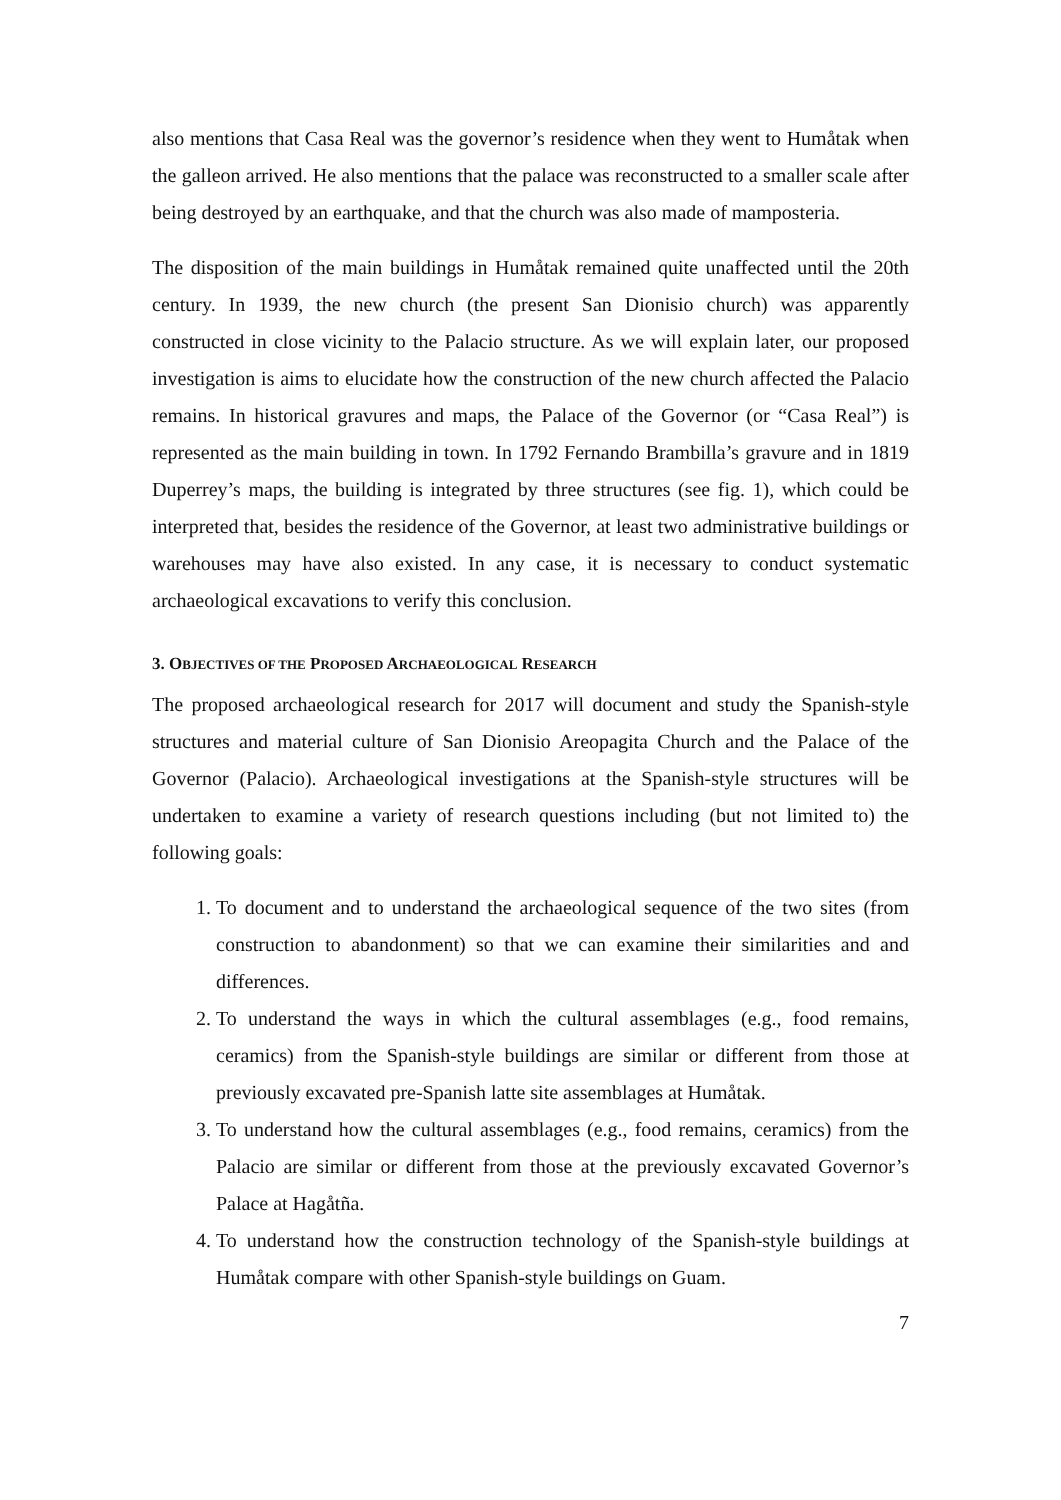also mentions that Casa Real was the governor’s residence when they went to Humåtak when the galleon arrived. He also mentions that the palace was reconstructed to a smaller scale after being destroyed by an earthquake, and that the church was also made of mamposteria.
The disposition of the main buildings in Humåtak remained quite unaffected until the 20th century. In 1939, the new church (the present San Dionisio church) was apparently constructed in close vicinity to the Palacio structure. As we will explain later, our proposed investigation is aims to elucidate how the construction of the new church affected the Palacio remains. In historical gravures and maps, the Palace of the Governor (or “Casa Real”) is represented as the main building in town. In 1792 Fernando Brambilla’s gravure and in 1819 Duperrey’s maps, the building is integrated by three structures (see fig. 1), which could be interpreted that, besides the residence of the Governor, at least two administrative buildings or warehouses may have also existed. In any case, it is necessary to conduct systematic archaeological excavations to verify this conclusion.
3. OBJECTIVES OF THE PROPOSED ARCHAEOLOGICAL RESEARCH
The proposed archaeological research for 2017 will document and study the Spanish-style structures and material culture of San Dionisio Areopagita Church and the Palace of the Governor (Palacio). Archaeological investigations at the Spanish-style structures will be undertaken to examine a variety of research questions including (but not limited to) the following goals:
1. To document and to understand the archaeological sequence of the two sites (from construction to abandonment) so that we can examine their similarities and and differences.
2. To understand the ways in which the cultural assemblages (e.g., food remains, ceramics) from the Spanish-style buildings are similar or different from those at previously excavated pre-Spanish latte site assemblages at Humåtak.
3. To understand how the cultural assemblages (e.g., food remains, ceramics) from the Palacio are similar or different from those at the previously excavated Governor’s Palace at Hagåtña.
4. To understand how the construction technology of the Spanish-style buildings at Humåtak compare with other Spanish-style buildings on Guam.
7